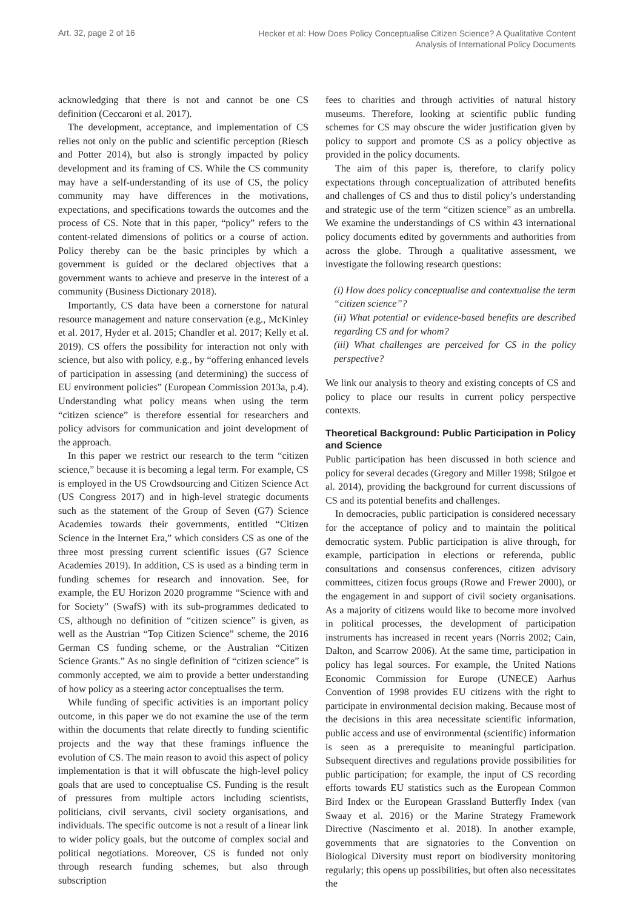Art. 32, page 2 of 16
Hecker et al: How Does Policy Conceptualise Citizen Science? A Qualitative Content
Analysis of International Policy Documents
acknowledging that there is not and cannot be one CS definition (Ceccaroni et al. 2017).
The development, acceptance, and implementation of CS relies not only on the public and scientific perception (Riesch and Potter 2014), but also is strongly impacted by policy development and its framing of CS. While the CS community may have a self-understanding of its use of CS, the policy community may have differences in the motivations, expectations, and specifications towards the outcomes and the process of CS. Note that in this paper, “policy” refers to the content-related dimensions of politics or a course of action. Policy thereby can be the basic principles by which a government is guided or the declared objectives that a government wants to achieve and preserve in the interest of a community (Business Dictionary 2018).
Importantly, CS data have been a cornerstone for natural resource management and nature conservation (e.g., McKinley et al. 2017, Hyder et al. 2015; Chandler et al. 2017; Kelly et al. 2019). CS offers the possibility for interaction not only with science, but also with policy, e.g., by “offering enhanced levels of participation in assessing (and determining) the success of EU environment policies” (European Commission 2013a, p.4). Understanding what policy means when using the term “citizen science” is therefore essential for researchers and policy advisors for communication and joint development of the approach.
In this paper we restrict our research to the term “citizen science,” because it is becoming a legal term. For example, CS is employed in the US Crowdsourcing and Citizen Science Act (US Congress 2017) and in high-level strategic documents such as the statement of the Group of Seven (G7) Science Academies towards their governments, entitled “Citizen Science in the Internet Era,” which considers CS as one of the three most pressing current scientific issues (G7 Science Academies 2019). In addition, CS is used as a binding term in funding schemes for research and innovation. See, for example, the EU Horizon 2020 programme “Science with and for Society” (SwafS) with its sub-programmes dedicated to CS, although no definition of “citizen science” is given, as well as the Austrian “Top Citizen Science” scheme, the 2016 German CS funding scheme, or the Australian “Citizen Science Grants.” As no single definition of “citizen science” is commonly accepted, we aim to provide a better understanding of how policy as a steering actor conceptualises the term.
While funding of specific activities is an important policy outcome, in this paper we do not examine the use of the term within the documents that relate directly to funding scientific projects and the way that these framings influence the evolution of CS. The main reason to avoid this aspect of policy implementation is that it will obfuscate the high-level policy goals that are used to conceptualise CS. Funding is the result of pressures from multiple actors including scientists, politicians, civil servants, civil society organisations, and individuals. The specific outcome is not a result of a linear link to wider policy goals, but the outcome of complex social and political negotiations. Moreover, CS is funded not only through research funding schemes, but also through subscription
fees to charities and through activities of natural history museums. Therefore, looking at scientific public funding schemes for CS may obscure the wider justification given by policy to support and promote CS as a policy objective as provided in the policy documents.
The aim of this paper is, therefore, to clarify policy expectations through conceptualization of attributed benefits and challenges of CS and thus to distil policy’s understanding and strategic use of the term “citizen science” as an umbrella. We examine the understandings of CS within 43 international policy documents edited by governments and authorities from across the globe. Through a qualitative assessment, we investigate the following research questions:
(i) How does policy conceptualise and contextualise the term “citizen science”?
(ii) What potential or evidence-based benefits are described regarding CS and for whom?
(iii) What challenges are perceived for CS in the policy perspective?
We link our analysis to theory and existing concepts of CS and policy to place our results in current policy perspective contexts.
Theoretical Background: Public Participation in Policy and Science
Public participation has been discussed in both science and policy for several decades (Gregory and Miller 1998; Stilgoe et al. 2014), providing the background for current discussions of CS and its potential benefits and challenges.
In democracies, public participation is considered necessary for the acceptance of policy and to maintain the political democratic system. Public participation is alive through, for example, participation in elections or referenda, public consultations and consensus conferences, citizen advisory committees, citizen focus groups (Rowe and Frewer 2000), or the engagement in and support of civil society organisations. As a majority of citizens would like to become more involved in political processes, the development of participation instruments has increased in recent years (Norris 2002; Cain, Dalton, and Scarrow 2006). At the same time, participation in policy has legal sources. For example, the United Nations Economic Commission for Europe (UNECE) Aarhus Convention of 1998 provides EU citizens with the right to participate in environmental decision making. Because most of the decisions in this area necessitate scientific information, public access and use of environmental (scientific) information is seen as a prerequisite to meaningful participation. Subsequent directives and regulations provide possibilities for public participation; for example, the input of CS recording efforts towards EU statistics such as the European Common Bird Index or the European Grassland Butterfly Index (van Swaay et al. 2016) or the Marine Strategy Framework Directive (Nascimento et al. 2018). In another example, governments that are signatories to the Convention on Biological Diversity must report on biodiversity monitoring regularly; this opens up possibilities, but often also necessitates the